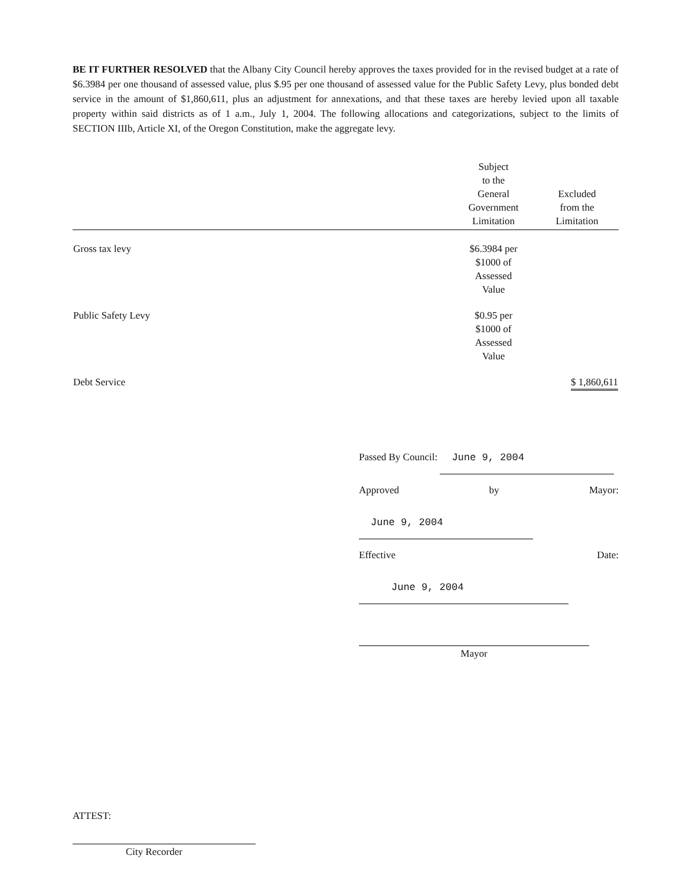BE IT FURTHER RESOLVED that the Albany City Council hereby approves the taxes provided for in the revised budget at a rate of $6.3984 per one thousand of assessed value, plus $.95 per one thousand of assessed value for the Public Safety Levy, plus bonded debt service in the amount of $1,860,611, plus an adjustment for annexations, and that these taxes are hereby levied upon all taxable property within said districts as of 1 a.m., July 1, 2004. The following allocations and categorizations, subject to the limits of SECTION IIIb, Article XI, of the Oregon Constitution, make the aggregate levy.
| | Subject to the General Government Limitation | Excluded from the Limitation |
| --- | --- | --- |
| Gross tax levy | $6.3984 per $1000 of Assessed Value | |
| Public Safety Levy | $0.95 per $1000 of Assessed Value | |
| Debt Service | | $ 1,860,611 |
Passed By Council: June 9, 2004
Approved by Mayor: June 9, 2004
Effective Date: June 9, 2004
Mayor
ATTEST:
City Recorder